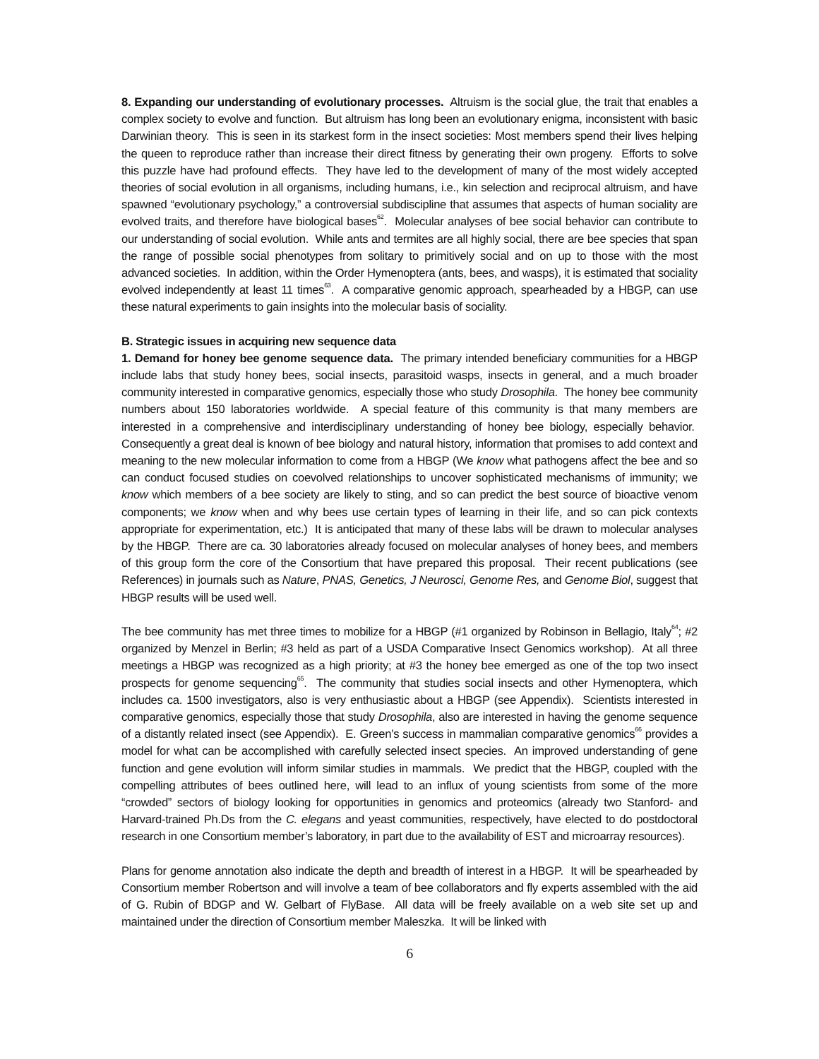8. Expanding our understanding of evolutionary processes. Altruism is the social glue, the trait that enables a complex society to evolve and function. But altruism has long been an evolutionary enigma, inconsistent with basic Darwinian theory. This is seen in its starkest form in the insect societies: Most members spend their lives helping the queen to reproduce rather than increase their direct fitness by generating their own progeny. Efforts to solve this puzzle have had profound effects. They have led to the development of many of the most widely accepted theories of social evolution in all organisms, including humans, i.e., kin selection and reciprocal altruism, and have spawned “evolutionary psychology,” a controversial subdiscipline that assumes that aspects of human sociality are evolved traits, and therefore have biological bases<sup>62</sup>. Molecular analyses of bee social behavior can contribute to our understanding of social evolution. While ants and termites are all highly social, there are bee species that span the range of possible social phenotypes from solitary to primitively social and on up to those with the most advanced societies. In addition, within the Order Hymenoptera (ants, bees, and wasps), it is estimated that sociality evolved independently at least 11 times<sup>63</sup>. A comparative genomic approach, spearheaded by a HBGP, can use these natural experiments to gain insights into the molecular basis of sociality.
B. Strategic issues in acquiring new sequence data
1. Demand for honey bee genome sequence data. The primary intended beneficiary communities for a HBGP include labs that study honey bees, social insects, parasitoid wasps, insects in general, and a much broader community interested in comparative genomics, especially those who study Drosophila. The honey bee community numbers about 150 laboratories worldwide. A special feature of this community is that many members are interested in a comprehensive and interdisciplinary understanding of honey bee biology, especially behavior. Consequently a great deal is known of bee biology and natural history, information that promises to add context and meaning to the new molecular information to come from a HBGP (We know what pathogens affect the bee and so can conduct focused studies on coevolved relationships to uncover sophisticated mechanisms of immunity; we know which members of a bee society are likely to sting, and so can predict the best source of bioactive venom components; we know when and why bees use certain types of learning in their life, and so can pick contexts appropriate for experimentation, etc.) It is anticipated that many of these labs will be drawn to molecular analyses by the HBGP. There are ca. 30 laboratories already focused on molecular analyses of honey bees, and members of this group form the core of the Consortium that have prepared this proposal. Their recent publications (see References) in journals such as Nature, PNAS, Genetics, J Neurosci, Genome Res, and Genome Biol, suggest that HBGP results will be used well.
The bee community has met three times to mobilize for a HBGP (#1 organized by Robinson in Bellagio, Italy<sup>64</sup>; #2 organized by Menzel in Berlin; #3 held as part of a USDA Comparative Insect Genomics workshop). At all three meetings a HBGP was recognized as a high priority; at #3 the honey bee emerged as one of the top two insect prospects for genome sequencing<sup>65</sup>. The community that studies social insects and other Hymenoptera, which includes ca. 1500 investigators, also is very enthusiastic about a HBGP (see Appendix). Scientists interested in comparative genomics, especially those that study Drosophila, also are interested in having the genome sequence of a distantly related insect (see Appendix). E. Green’s success in mammalian comparative genomics<sup>66</sup> provides a model for what can be accomplished with carefully selected insect species. An improved understanding of gene function and gene evolution will inform similar studies in mammals. We predict that the HBGP, coupled with the compelling attributes of bees outlined here, will lead to an influx of young scientists from some of the more “crowded” sectors of biology looking for opportunities in genomics and proteomics (already two Stanford- and Harvard-trained Ph.Ds from the C. elegans and yeast communities, respectively, have elected to do postdoctoral research in one Consortium member’s laboratory, in part due to the availability of EST and microarray resources).
Plans for genome annotation also indicate the depth and breadth of interest in a HBGP. It will be spearheaded by Consortium member Robertson and will involve a team of bee collaborators and fly experts assembled with the aid of G. Rubin of BDGP and W. Gelbart of FlyBase. All data will be freely available on a web site set up and maintained under the direction of Consortium member Maleszka. It will be linked with
6